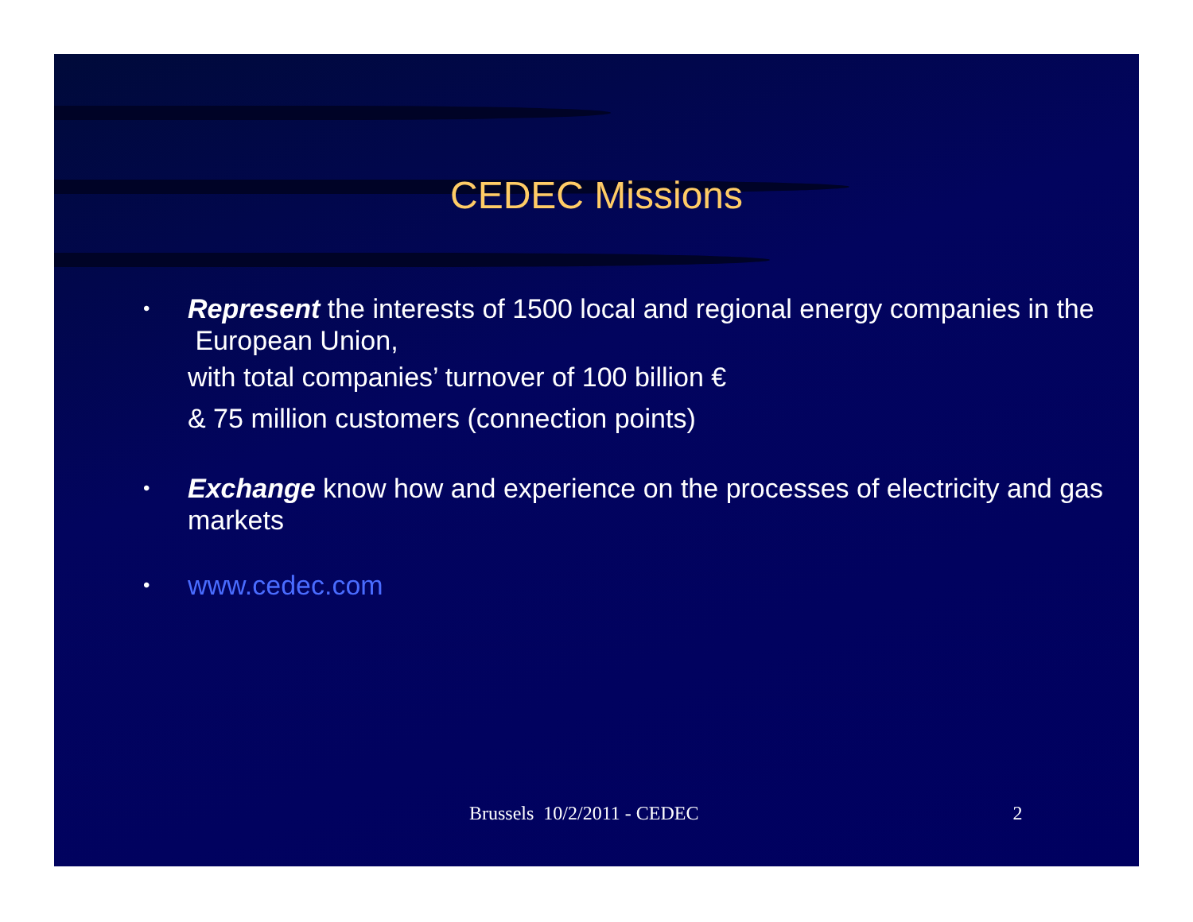CEDEC Missions
•
Represent the interests of 1500 local and regional energy companies in the European Union,
with total companies’ turnover of 100 billion €
& 75 million customers (connection points)
•
Exchange know how and experience on the processes of electricity and gas markets
•
www.cedec.com
Brussels 10/2/2011 - CEDEC 2